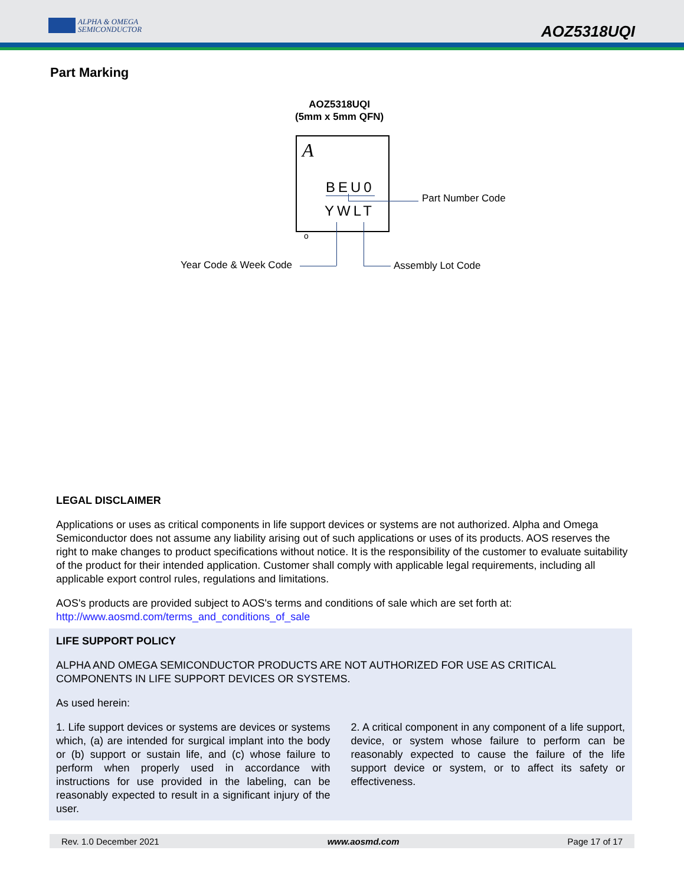ALPHA & OMEGA
SEMICONDUCTOR
AOZ5318UQI
Part Marking
AOZ5318UQI
(5mm x 5mm QFN)
A
BEU0
YWLT
o
Part Number Code
Year Code & Week Code Assembly Lot Code
LEGAL DISCLAIMER
Applications or uses as critical components in life support devices or systems are not authorized. Alpha and Omega Semiconductor does not assume any liability arising out of such applications or uses of its products. AOS reserves the right to make changes to product specifications without notice. It is the responsibility of the customer to evaluate suitability of the product for their intended application. Customer shall comply with applicable legal requirements, including all applicable export control rules, regulations and limitations.
AOS's products are provided subject to AOS's terms and conditions of sale which are set forth at:
http://www.aosmd.com/terms_and_conditions_of_sale
LIFE SUPPORT POLICY
ALPHA AND OMEGA SEMICONDUCTOR PRODUCTS ARE NOT AUTHORIZED FOR USE AS CRITICAL COMPONENTS IN LIFE SUPPORT DEVICES OR SYSTEMS.
As used herein:
1. Life support devices or systems are devices or systems which, (a) are intended for surgical implant into the body or (b) support or sustain life, and (c) whose failure to perform when properly used in accordance with instructions for use provided in the labeling, can be reasonably expected to result in a significant injury of the user.
2. A critical component in any component of a life support, device, or system whose failure to perform can be reasonably expected to cause the failure of the life support device or system, or to affect its safety or effectiveness.
Rev. 1.0 December 2021 www.aosmd.com Page 17 of 17